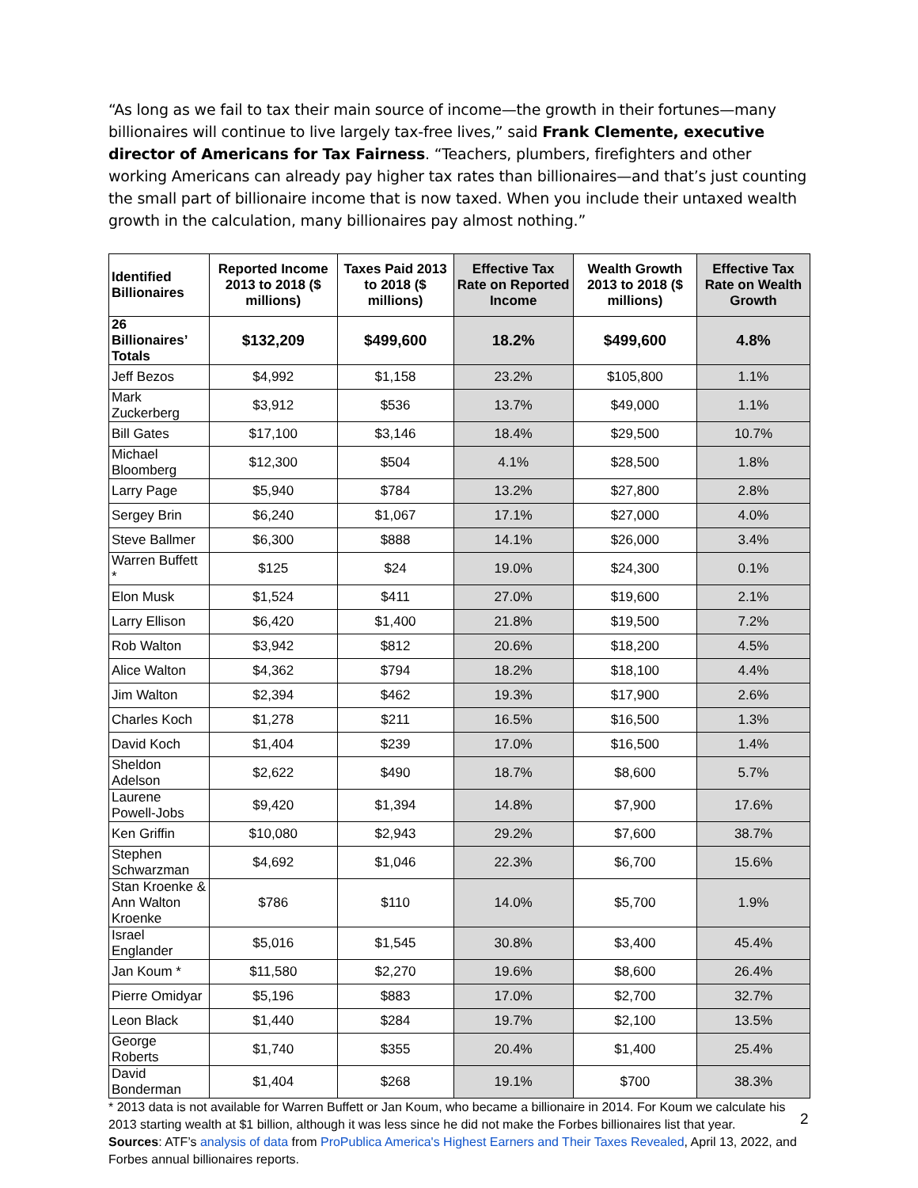“As long as we fail to tax their main source of income—the growth in their fortunes—many billionaires will continue to live largely tax-free lives,” said Frank Clemente, executive director of Americans for Tax Fairness. “Teachers, plumbers, firefighters and other working Americans can already pay higher tax rates than billionaires—and that’s just counting the small part of billionaire income that is now taxed. When you include their untaxed wealth growth in the calculation, many billionaires pay almost nothing.”
| Identified Billionaires | Reported Income 2013 to 2018 ($ millions) | Taxes Paid 2013 to 2018 ($ millions) | Effective Tax Rate on Reported Income | Wealth Growth 2013 to 2018 ($ millions) | Effective Tax Rate on Wealth Growth |
| --- | --- | --- | --- | --- | --- |
| 26 Billionaires’ Totals | $132,209 | $499,600 | 18.2% | $499,600 | 4.8% |
| Jeff Bezos | $4,992 | $1,158 | 23.2% | $105,800 | 1.1% |
| Mark Zuckerberg | $3,912 | $536 | 13.7% | $49,000 | 1.1% |
| Bill Gates | $17,100 | $3,146 | 18.4% | $29,500 | 10.7% |
| Michael Bloomberg | $12,300 | $504 | 4.1% | $28,500 | 1.8% |
| Larry Page | $5,940 | $784 | 13.2% | $27,800 | 2.8% |
| Sergey Brin | $6,240 | $1,067 | 17.1% | $27,000 | 4.0% |
| Steve Ballmer | $6,300 | $888 | 14.1% | $26,000 | 3.4% |
| Warren Buffett * | $125 | $24 | 19.0% | $24,300 | 0.1% |
| Elon Musk | $1,524 | $411 | 27.0% | $19,600 | 2.1% |
| Larry Ellison | $6,420 | $1,400 | 21.8% | $19,500 | 7.2% |
| Rob Walton | $3,942 | $812 | 20.6% | $18,200 | 4.5% |
| Alice Walton | $4,362 | $794 | 18.2% | $18,100 | 4.4% |
| Jim Walton | $2,394 | $462 | 19.3% | $17,900 | 2.6% |
| Charles Koch | $1,278 | $211 | 16.5% | $16,500 | 1.3% |
| David Koch | $1,404 | $239 | 17.0% | $16,500 | 1.4% |
| Sheldon Adelson | $2,622 | $490 | 18.7% | $8,600 | 5.7% |
| Laurene Powell-Jobs | $9,420 | $1,394 | 14.8% | $7,900 | 17.6% |
| Ken Griffin | $10,080 | $2,943 | 29.2% | $7,600 | 38.7% |
| Stephen Schwarzman | $4,692 | $1,046 | 22.3% | $6,700 | 15.6% |
| Stan Kroenke & Ann Walton Kroenke | $786 | $110 | 14.0% | $5,700 | 1.9% |
| Israel Englander | $5,016 | $1,545 | 30.8% | $3,400 | 45.4% |
| Jan Koum * | $11,580 | $2,270 | 19.6% | $8,600 | 26.4% |
| Pierre Omidyar | $5,196 | $883 | 17.0% | $2,700 | 32.7% |
| Leon Black | $1,440 | $284 | 19.7% | $2,100 | 13.5% |
| George Roberts | $1,740 | $355 | 20.4% | $1,400 | 25.4% |
| David Bonderman | $1,404 | $268 | 19.1% | $700 | 38.3% |
* 2013 data is not available for Warren Buffett or Jan Koum, who became a billionaire in 2014. For Koum we calculate his 2013 starting wealth at $1 billion, although it was less since he did not make the Forbes billionaires list that year.
Sources: ATF’s analysis of data from ProPublica America's Highest Earners and Their Taxes Revealed, April 13, 2022, and Forbes annual billionaires reports.
2